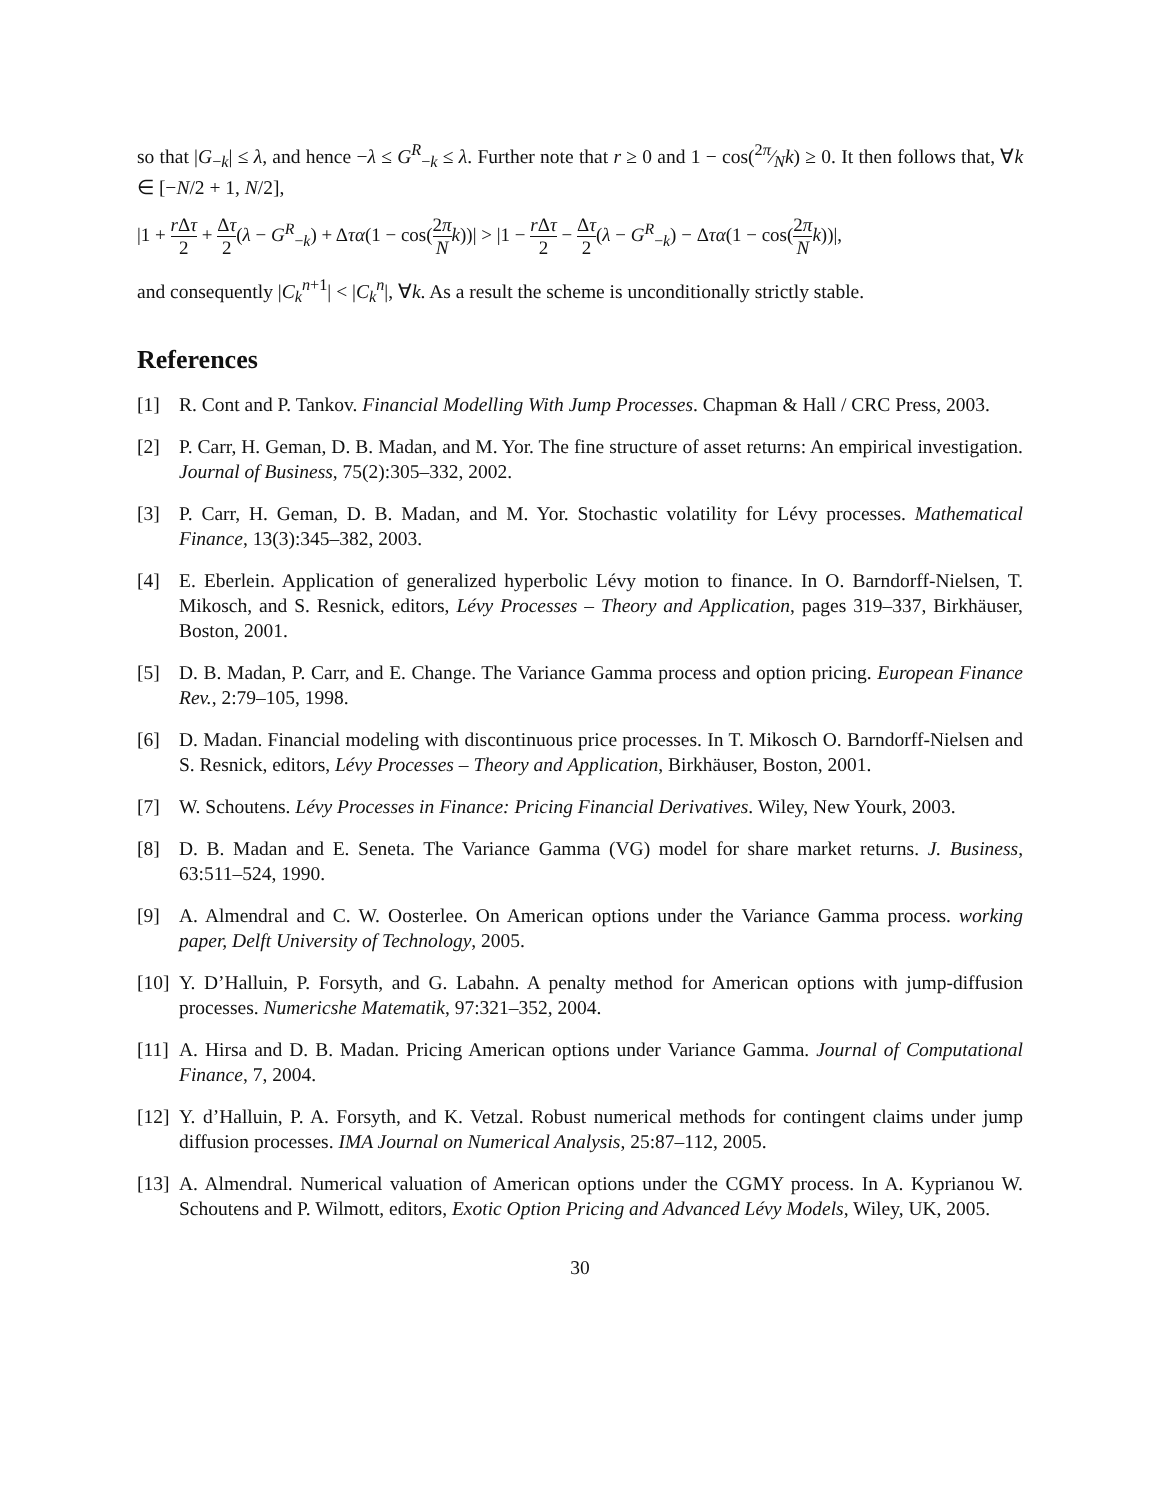so that |G<sub>−k</sub>| ≤ λ, and hence −λ ≤ G<sup>R</sup><sub>−k</sub> ≤ λ. Further note that r ≥ 0 and 1 − cos(2π⁄Nk) ≥ 0. It then follows that, ∀k ∈ [−N/2 + 1, N/2],
|1 + r Δτ 2 + Δτ 2(λ − G<sup>R</sup><sub>−k</sub>) + Δτα(1 − cos(2π N k))| > |1 − r Δτ 2 − Δτ 2(λ − G<sup>R</sup><sub>−k</sub>) − Δτα(1 − cos(2π N k))|,
and consequently |C<sub>k</sub><sup>n+1</sup>| < |C<sub>k</sub><sup>n</sup>|, ∀k. As a result the scheme is unconditionally strictly stable.
References
[1] R. Cont and P. Tankov. Financial Modelling With Jump Processes. Chapman & Hall / CRC Press, 2003.
[2] P. Carr, H. Geman, D. B. Madan, and M. Yor. The fine structure of asset returns: An empirical investigation. Journal of Business, 75(2):305–332, 2002.
[3] P. Carr, H. Geman, D. B. Madan, and M. Yor. Stochastic volatility for Lévy processes. Mathematical Finance, 13(3):345–382, 2003.
[4] E. Eberlein. Application of generalized hyperbolic Lévy motion to finance. In O. Barndorff-Nielsen, T. Mikosch, and S. Resnick, editors, Lévy Processes – Theory and Application, pages 319–337, Birkhäuser, Boston, 2001.
[5] D. B. Madan, P. Carr, and E. Change. The Variance Gamma process and option pricing. European Finance Rev., 2:79–105, 1998.
[6] D. Madan. Financial modeling with discontinuous price processes. In T. Mikosch O. Barndorff-Nielsen and S. Resnick, editors, Lévy Processes – Theory and Application, Birkhäuser, Boston, 2001.
[7] W. Schoutens. Lévy Processes in Finance: Pricing Financial Derivatives. Wiley, New Yourk, 2003.
[8] D. B. Madan and E. Seneta. The Variance Gamma (VG) model for share market returns. J. Business, 63:511–524, 1990.
[9] A. Almendral and C. W. Oosterlee. On American options under the Variance Gamma process. working paper, Delft University of Technology, 2005.
[10] Y. D’Halluin, P. Forsyth, and G. Labahn. A penalty method for American options with jump-diffusion processes. Numericshe Matematik, 97:321–352, 2004.
[11] A. Hirsa and D. B. Madan. Pricing American options under Variance Gamma. Journal of Computational Finance, 7, 2004.
[12] Y. d’Halluin, P. A. Forsyth, and K. Vetzal. Robust numerical methods for contingent claims under jump diffusion processes. IMA Journal on Numerical Analysis, 25:87–112, 2005.
[13] A. Almendral. Numerical valuation of American options under the CGMY process. In A. Kyprianou W. Schoutens and P. Wilmott, editors, Exotic Option Pricing and Advanced Lévy Models, Wiley, UK, 2005.
30